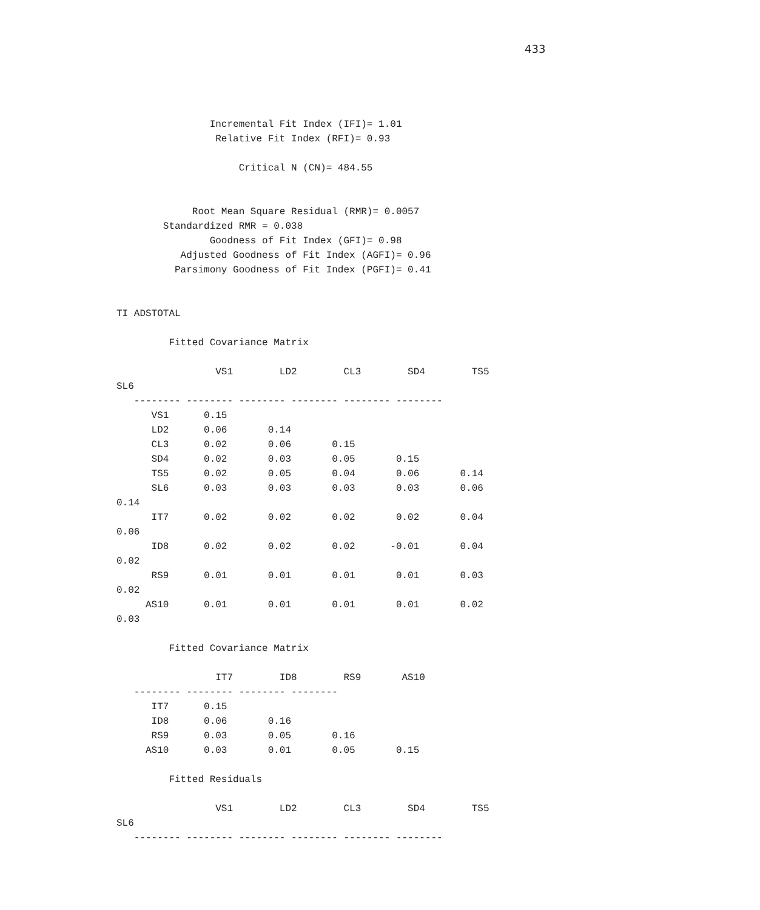433
                Incremental Fit Index (IFI)= 1.01
                 Relative Fit Index (RFI)= 0.93

                     Critical N (CN)= 484.55


             Root Mean Square Residual (RMR)= 0.0057
        Standardized RMR = 0.038
                Goodness of Fit Index (GFI)= 0.98
           Adjusted Goodness of Fit Index (AGFI)= 0.96
          Parsimony Goodness of Fit Index (PGFI)= 0.41


TI ADSTOTAL

         Fitted Covariance Matrix

                 VS1        LD2        CL3        SD4        TS5
SL6
   -------- -------- -------- -------- -------- --------
      VS1      0.15
      LD2      0.06       0.14
      CL3      0.02       0.06       0.15
      SD4      0.02       0.03       0.05       0.15
      TS5      0.02       0.05       0.04       0.06       0.14
      SL6      0.03       0.03       0.03       0.03       0.06
0.14
      IT7      0.02       0.02       0.02       0.02       0.04
0.06
      ID8      0.02       0.02       0.02      -0.01       0.04
0.02
      RS9      0.01       0.01       0.01       0.01       0.03
0.02
     AS10      0.01       0.01       0.01       0.01       0.02
0.03

         Fitted Covariance Matrix

                 IT7        ID8        RS9       AS10
   -------- -------- -------- --------
      IT7      0.15
      ID8      0.06       0.16
      RS9      0.03       0.05       0.16
     AS10      0.03       0.01       0.05       0.15

         Fitted Residuals

                 VS1        LD2        CL3        SD4        TS5
SL6
   -------- -------- -------- -------- -------- --------